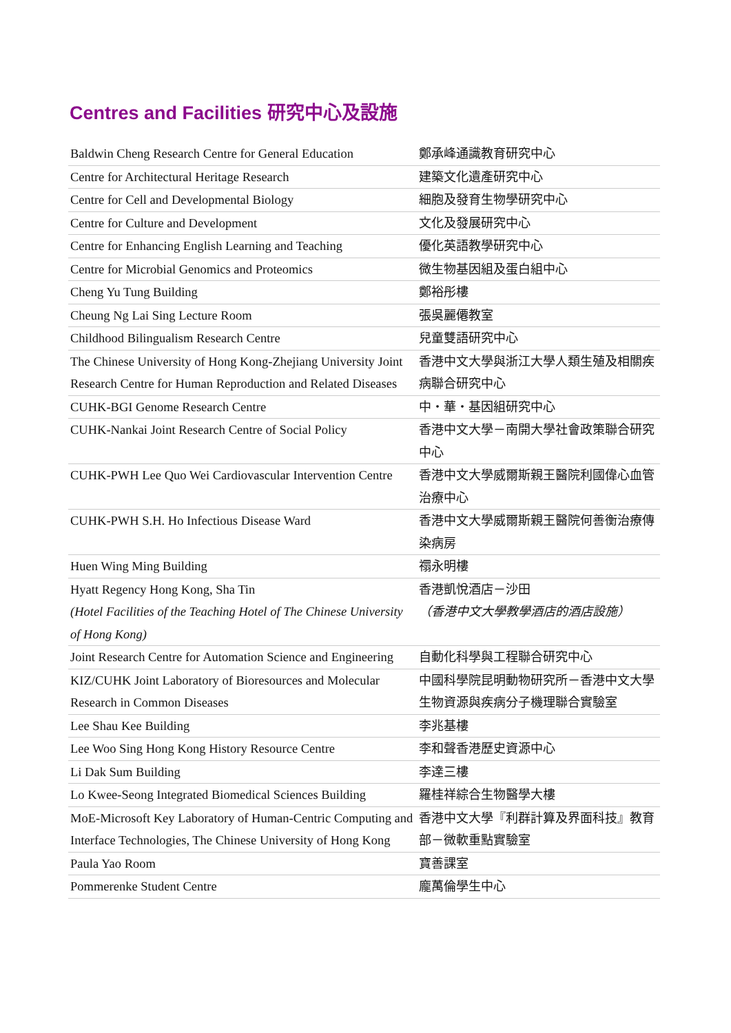Centres and Facilities 研究中心及設施
| Baldwin Cheng Research Centre for General Education | 鄭承峰通識教育研究中心 |
| Centre for Architectural Heritage Research | 建築文化遺產研究中心 |
| Centre for Cell and Developmental Biology | 細胞及發育生物學研究中心 |
| Centre for Culture and Development | 文化及發展研究中心 |
| Centre for Enhancing English Learning and Teaching | 優化英語教學研究中心 |
| Centre for Microbial Genomics and Proteomics | 微生物基因組及蛋白組中心 |
| Cheng Yu Tung Building | 鄭裕彤樓 |
| Cheung Ng Lai Sing Lecture Room | 張吳麗僊教室 |
| Childhood Bilingualism Research Centre | 兒童雙語研究中心 |
| The Chinese University of Hong Kong-Zhejiang University Joint Research Centre for Human Reproduction and Related Diseases | 香港中文大學與浙江大學人類生殖及相關疾病聯合研究中心 |
| CUHK-BGI Genome Research Centre | 中・華・基因組研究中心 |
| CUHK-Nankai Joint Research Centre of Social Policy | 香港中文大學－南開大學社會政策聯合研究中心 |
| CUHK-PWH Lee Quo Wei Cardiovascular Intervention Centre | 香港中文大學威爾斯親王醫院利國偉心血管治療中心 |
| CUHK-PWH S.H. Ho Infectious Disease Ward | 香港中文大學威爾斯親王醫院何善衡治療傳染病房 |
| Huen Wing Ming Building | 禤永明樓 |
| Hyatt Regency Hong Kong, Sha Tin (Hotel Facilities of the Teaching Hotel of The Chinese University of Hong Kong) | 香港凱悅酒店－沙田 （香港中文大學教學酒店的酒店設施） |
| Joint Research Centre for Automation Science and Engineering | 自動化科學與工程聯合研究中心 |
| KIZ/CUHK Joint Laboratory of Bioresources and Molecular Research in Common Diseases | 中國科學院昆明動物研究所－香港中文大學生物資源與疾病分子機理聯合實驗室 |
| Lee Shau Kee Building | 李兆基樓 |
| Lee Woo Sing Hong Kong History Resource Centre | 李和聲香港歷史資源中心 |
| Li Dak Sum Building | 李達三樓 |
| Lo Kwee-Seong Integrated Biomedical Sciences Building | 羅桂祥綜合生物醫學大樓 |
| MoE-Microsoft Key Laboratory of Human-Centric Computing and Interface Technologies, The Chinese University of Hong Kong | 香港中文大學『利群計算及界面科技』教育部－微軟重點實驗室 |
| Paula Yao Room | 寶善課室 |
| Pommerenke Student Centre | 龐萬倫學生中心 |